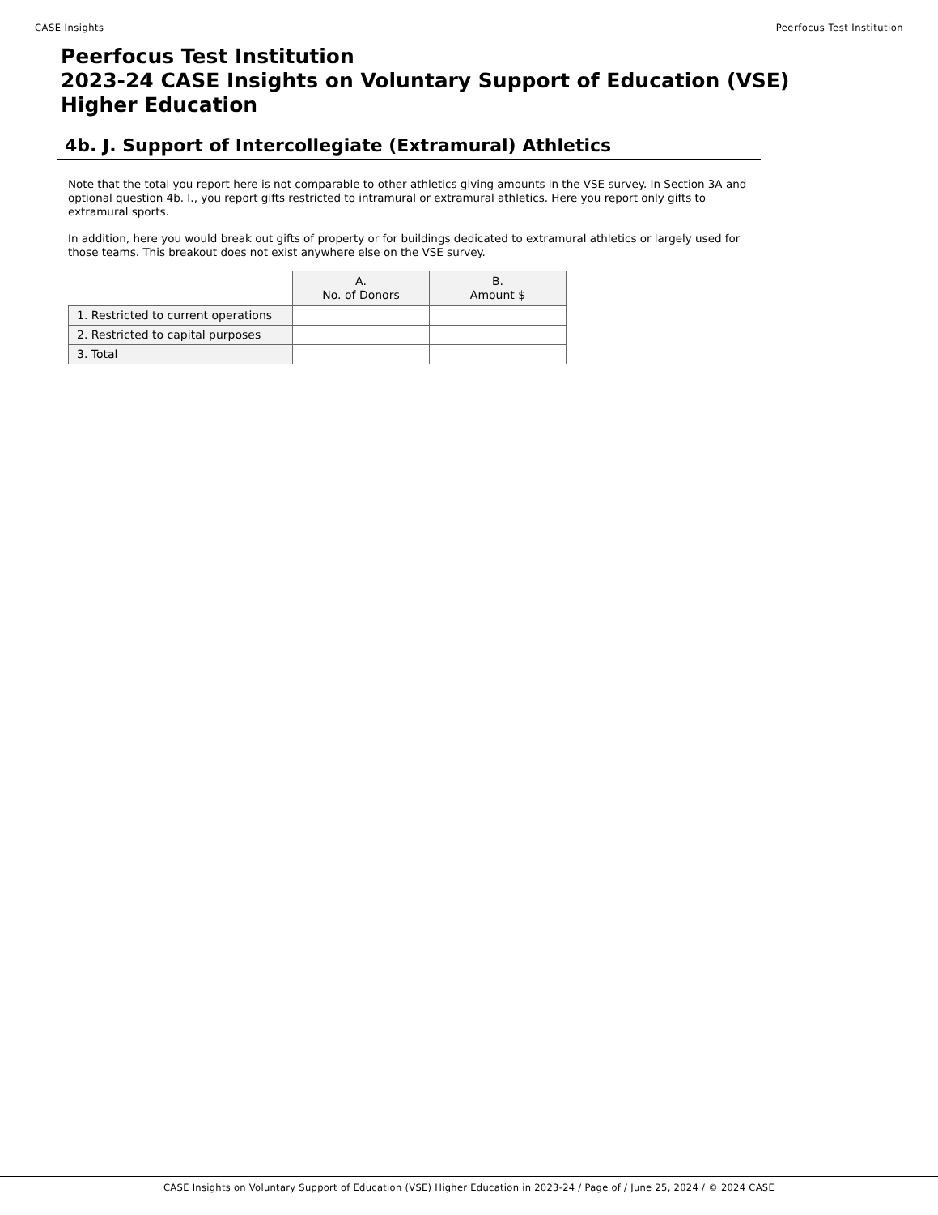CASE Insights Peerfocus Test Institution
Peerfocus Test Institution
2023-24 CASE Insights on Voluntary Support of Education (VSE)
Higher Education
4b. J. Support of Intercollegiate (Extramural) Athletics
Note that the total you report here is not comparable to other athletics giving amounts in the VSE survey. In Section 3A and optional question 4b. I., you report gifts restricted to intramural or extramural athletics. Here you report only gifts to extramural sports.
In addition, here you would break out gifts of property or for buildings dedicated to extramural athletics or largely used for those teams. This breakout does not exist anywhere else on the VSE survey.
| | A. No. of Donors | B. Amount $ |
| 1. Restricted to current operations | | |
| 2. Restricted to capital purposes | | |
| 3. Total | | |
CASE Insights on Voluntary Support of Education (VSE) Higher Education in 2023-24 / Page of / June 25, 2024 / © 2024 CASE